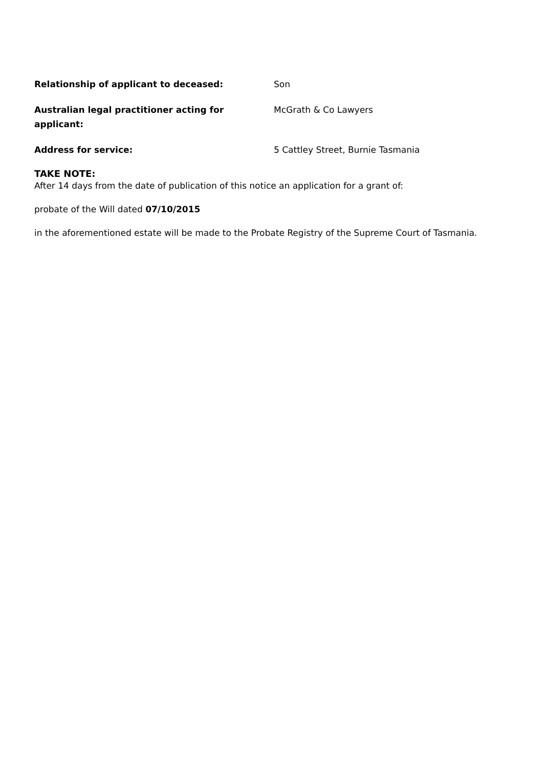Relationship of applicant to deceased: Son
Australian legal practitioner acting for applicant:
McGrath & Co Lawyers
Address for service: 5 Cattley Street, Burnie Tasmania
TAKE NOTE:
After 14 days from the date of publication of this notice an application for a grant of:
probate of the Will dated 07/10/2015
in the aforementioned estate will be made to the Probate Registry of the Supreme Court of Tasmania.